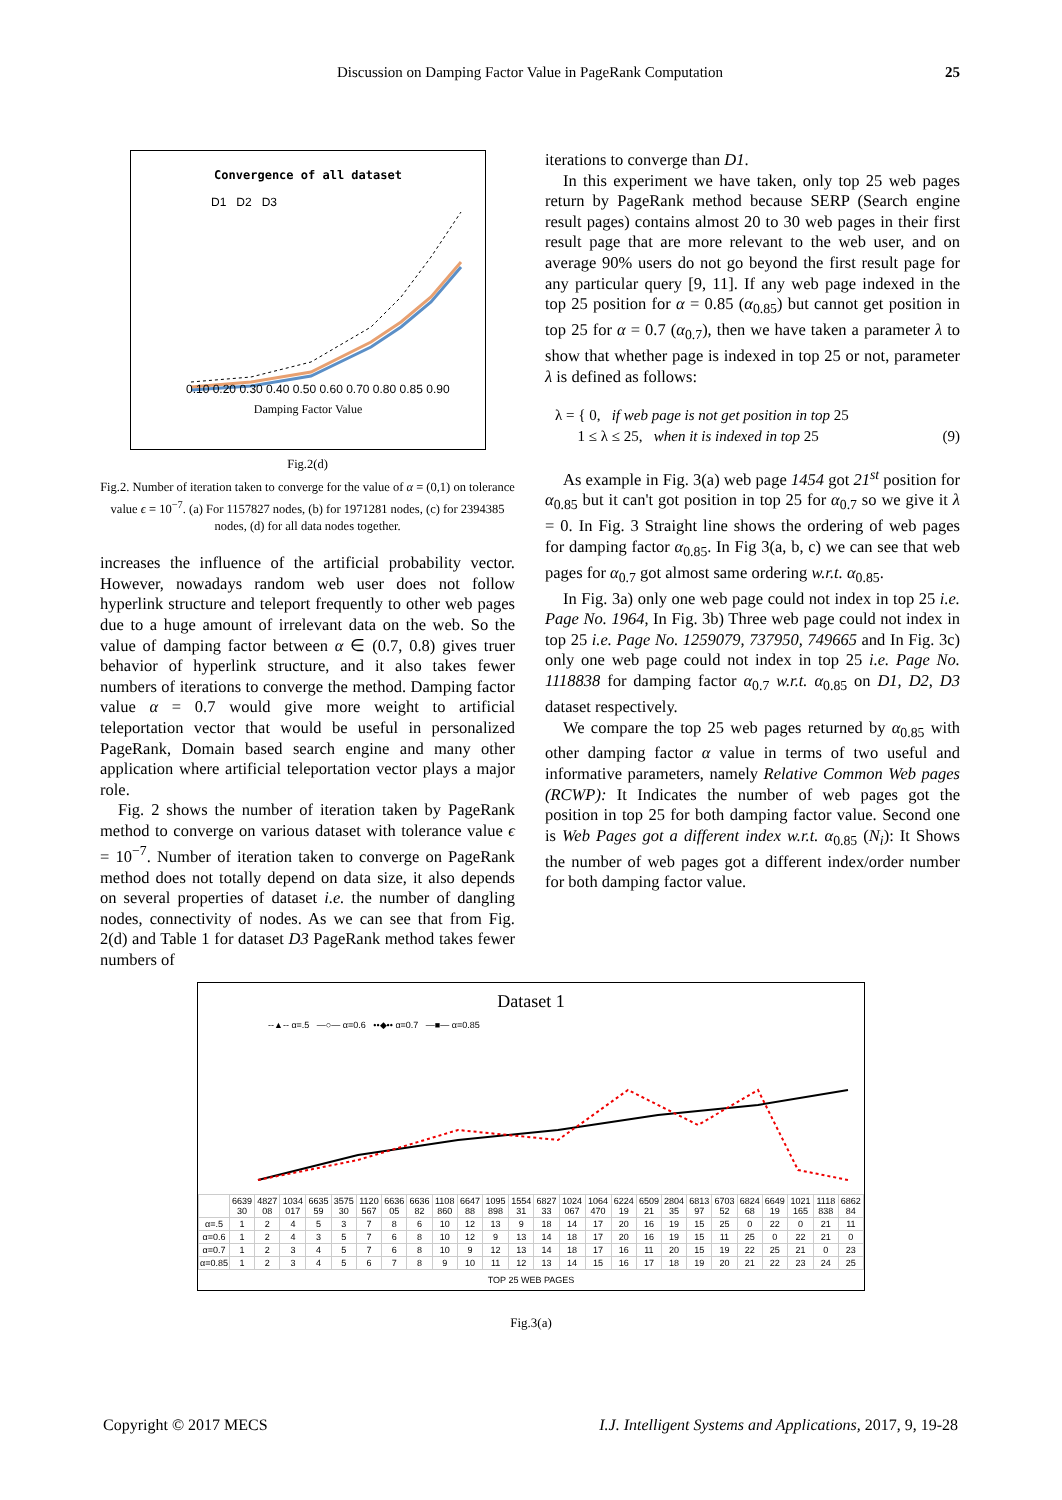Discussion on Damping Factor Value in PageRank Computation 25
Convergence of all dataset
D1 D2 D3
0.10 0.20 0.30 0.40 0.50 0.60 0.70 0.80 0.85 0.90
Damping Factor Value
Fig.2(d)
Fig.2. Number of iteration taken to converge for the value of α = (0,1) on tolerance value ϵ = 10<sup>−7</sup>. (a) For 1157827 nodes, (b) for 1971281 nodes, (c) for 2394385 nodes, (d) for all data nodes together.
increases the influence of the artificial probability vector. However, nowadays random web user does not follow hyperlink structure and teleport frequently to other web pages due to a huge amount of irrelevant data on the web. So the value of damping factor between α ∈ (0.7, 0.8) gives truer behavior of hyperlink structure, and it also takes fewer numbers of iterations to converge the method. Damping factor value α = 0.7 would give more weight to artificial teleportation vector that would be useful in personalized PageRank, Domain based search engine and many other application where artificial teleportation vector plays a major role.
Fig. 2 shows the number of iteration taken by PageRank method to converge on various dataset with tolerance value ϵ = 10<sup>−7</sup>. Number of iteration taken to converge on PageRank method does not totally depend on data size, it also depends on several properties of dataset i.e. the number of dangling nodes, connectivity of nodes. As we can see that from Fig. 2(d) and Table 1 for dataset D3 PageRank method takes fewer numbers of
iterations to converge than D1.
In this experiment we have taken, only top 25 web pages return by PageRank method because SERP (Search engine result pages) contains almost 20 to 30 web pages in their first result page that are more relevant to the web user, and on average 90% users do not go beyond the first result page for any particular query [9, 11]. If any web page indexed in the top 25 position for α = 0.85 (α<sub>0.85</sub>) but cannot get position in top 25 for α = 0.7 (α<sub>0.7</sub>), then we have taken a parameter λ to show that whether page is indexed in top 25 or not, parameter λ is defined as follows:
λ = { 0, if web page is not get position in top 25
1 ≤ λ ≤ 25, when it is indexed in top 25 (9)
As example in Fig. 3(a) web page 1454 got 21<sup>st</sup> position for α<sub>0.85</sub> but it can't got position in top 25 for α<sub>0.7</sub> so we give it λ = 0. In Fig. 3 Straight line shows the ordering of web pages for damping factor α<sub>0.85</sub>. In Fig 3(a, b, c) we can see that web pages for α<sub>0.7</sub> got almost same ordering w.r.t. α<sub>0.85</sub>.
In Fig. 3a) only one web page could not index in top 25 i.e. Page No. 1964, In Fig. 3b) Three web page could not index in top 25 i.e. Page No. 1259079, 737950, 749665 and In Fig. 3c) only one web page could not index in top 25 i.e. Page No. 1118838 for damping factor α<sub>0.7</sub> w.r.t. α<sub>0.85</sub> on D1, D2, D3 dataset respectively.
We compare the top 25 web pages returned by α<sub>0.85</sub> with other damping factor α value in terms of two useful and informative parameters, namely Relative Common Web pages (RCWP): It Indicates the number of web pages got the position in top 25 for both damping factor value. Second one is Web Pages got a different index w.r.t. α<sub>0.85</sub> (N<sub>i</sub>): It Shows the number of web pages got a different index/order number for both damping factor value.
Dataset 1
--▲-- α=.5 —○— α=0.6 ••◆•• α=0.7 —■— α=0.85
| | 6639 30 | 4827 08 | 1034 017 | 6635 59 | 3575 30 | 1120 567 | 6636 05 | 6636 82 | 1108 860 | 6647 88 | 1095 898 | 1554 31 | 6827 33 | 1024 067 | 1064 470 | 6224 19 | 6509 21 | 2804 35 | 6813 97 | 6703 52 | 6824 68 | 6649 19 | 1021 165 | 1118 838 | 6862 84 |
| --- | --- | --- | --- | --- | --- | --- | --- | --- | --- | --- | --- | --- | --- | --- | --- | --- | --- | --- | --- | --- | --- | --- | --- | --- | --- |
| α=.5 | 1 | 2 | 4 | 5 | 3 | 7 | 8 | 6 | 10 | 12 | 13 | 9 | 18 | 14 | 17 | 20 | 16 | 19 | 15 | 25 | 0 | 22 | 0 | 21 | 11 |
| α=0.6 | 1 | 2 | 4 | 3 | 5 | 7 | 6 | 8 | 10 | 12 | 9 | 13 | 14 | 18 | 17 | 20 | 16 | 19 | 15 | 11 | 25 | 0 | 22 | 21 | 0 |
| α=0.7 | 1 | 2 | 3 | 4 | 5 | 7 | 6 | 8 | 10 | 9 | 12 | 13 | 14 | 18 | 17 | 16 | 11 | 20 | 15 | 19 | 22 | 25 | 21 | 0 | 23 |
| α=0.85 | 1 | 2 | 3 | 4 | 5 | 6 | 7 | 8 | 9 | 10 | 11 | 12 | 13 | 14 | 15 | 16 | 17 | 18 | 19 | 20 | 21 | 22 | 23 | 24 | 25 |
TOP 25 WEB PAGES
Fig.3(a)
Copyright © 2017 MECS I.J. Intelligent Systems and Applications, 2017, 9, 19-28